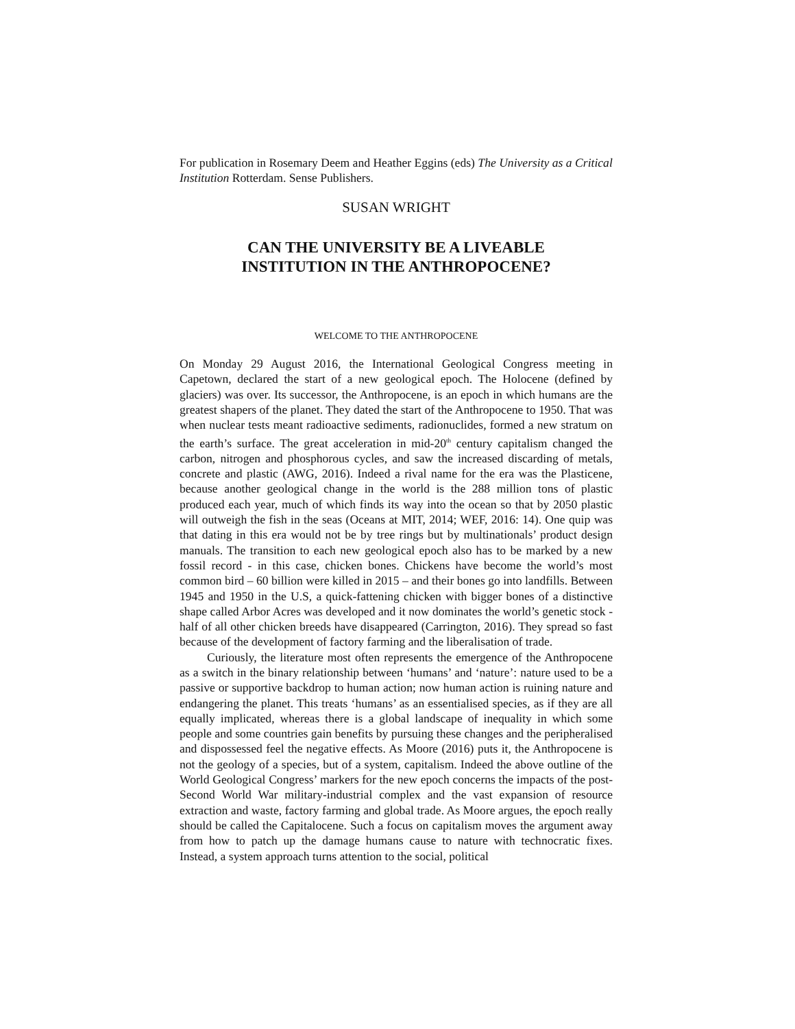For publication in Rosemary Deem and Heather Eggins (eds) The University as a Critical Institution Rotterdam. Sense Publishers.
SUSAN WRIGHT
CAN THE UNIVERSITY BE A LIVEABLE
INSTITUTION IN THE ANTHROPOCENE?
WELCOME TO THE ANTHROPOCENE
On Monday 29 August 2016, the International Geological Congress meeting in Capetown, declared the start of a new geological epoch. The Holocene (defined by glaciers) was over. Its successor, the Anthropocene, is an epoch in which humans are the greatest shapers of the planet. They dated the start of the Anthropocene to 1950. That was when nuclear tests meant radioactive sediments, radionuclides, formed a new stratum on the earth’s surface. The great acceleration in mid-20<sup>th</sup> century capitalism changed the carbon, nitrogen and phosphorous cycles, and saw the increased discarding of metals, concrete and plastic (AWG, 2016). Indeed a rival name for the era was the Plasticene, because another geological change in the world is the 288 million tons of plastic produced each year, much of which finds its way into the ocean so that by 2050 plastic will outweigh the fish in the seas (Oceans at MIT, 2014; WEF, 2016: 14). One quip was that dating in this era would not be by tree rings but by multinationals’ product design manuals. The transition to each new geological epoch also has to be marked by a new fossil record - in this case, chicken bones. Chickens have become the world’s most common bird – 60 billion were killed in 2015 – and their bones go into landfills. Between 1945 and 1950 in the U.S, a quick-fattening chicken with bigger bones of a distinctive shape called Arbor Acres was developed and it now dominates the world’s genetic stock - half of all other chicken breeds have disappeared (Carrington, 2016). They spread so fast because of the development of factory farming and the liberalisation of trade.
Curiously, the literature most often represents the emergence of the Anthropocene as a switch in the binary relationship between ‘humans’ and ‘nature’: nature used to be a passive or supportive backdrop to human action; now human action is ruining nature and endangering the planet. This treats ‘humans’ as an essentialised species, as if they are all equally implicated, whereas there is a global landscape of inequality in which some people and some countries gain benefits by pursuing these changes and the peripheralised and dispossessed feel the negative effects. As Moore (2016) puts it, the Anthropocene is not the geology of a species, but of a system, capitalism. Indeed the above outline of the World Geological Congress’ markers for the new epoch concerns the impacts of the post-Second World War military-industrial complex and the vast expansion of resource extraction and waste, factory farming and global trade. As Moore argues, the epoch really should be called the Capitalocene. Such a focus on capitalism moves the argument away from how to patch up the damage humans cause to nature with technocratic fixes. Instead, a system approach turns attention to the social, political